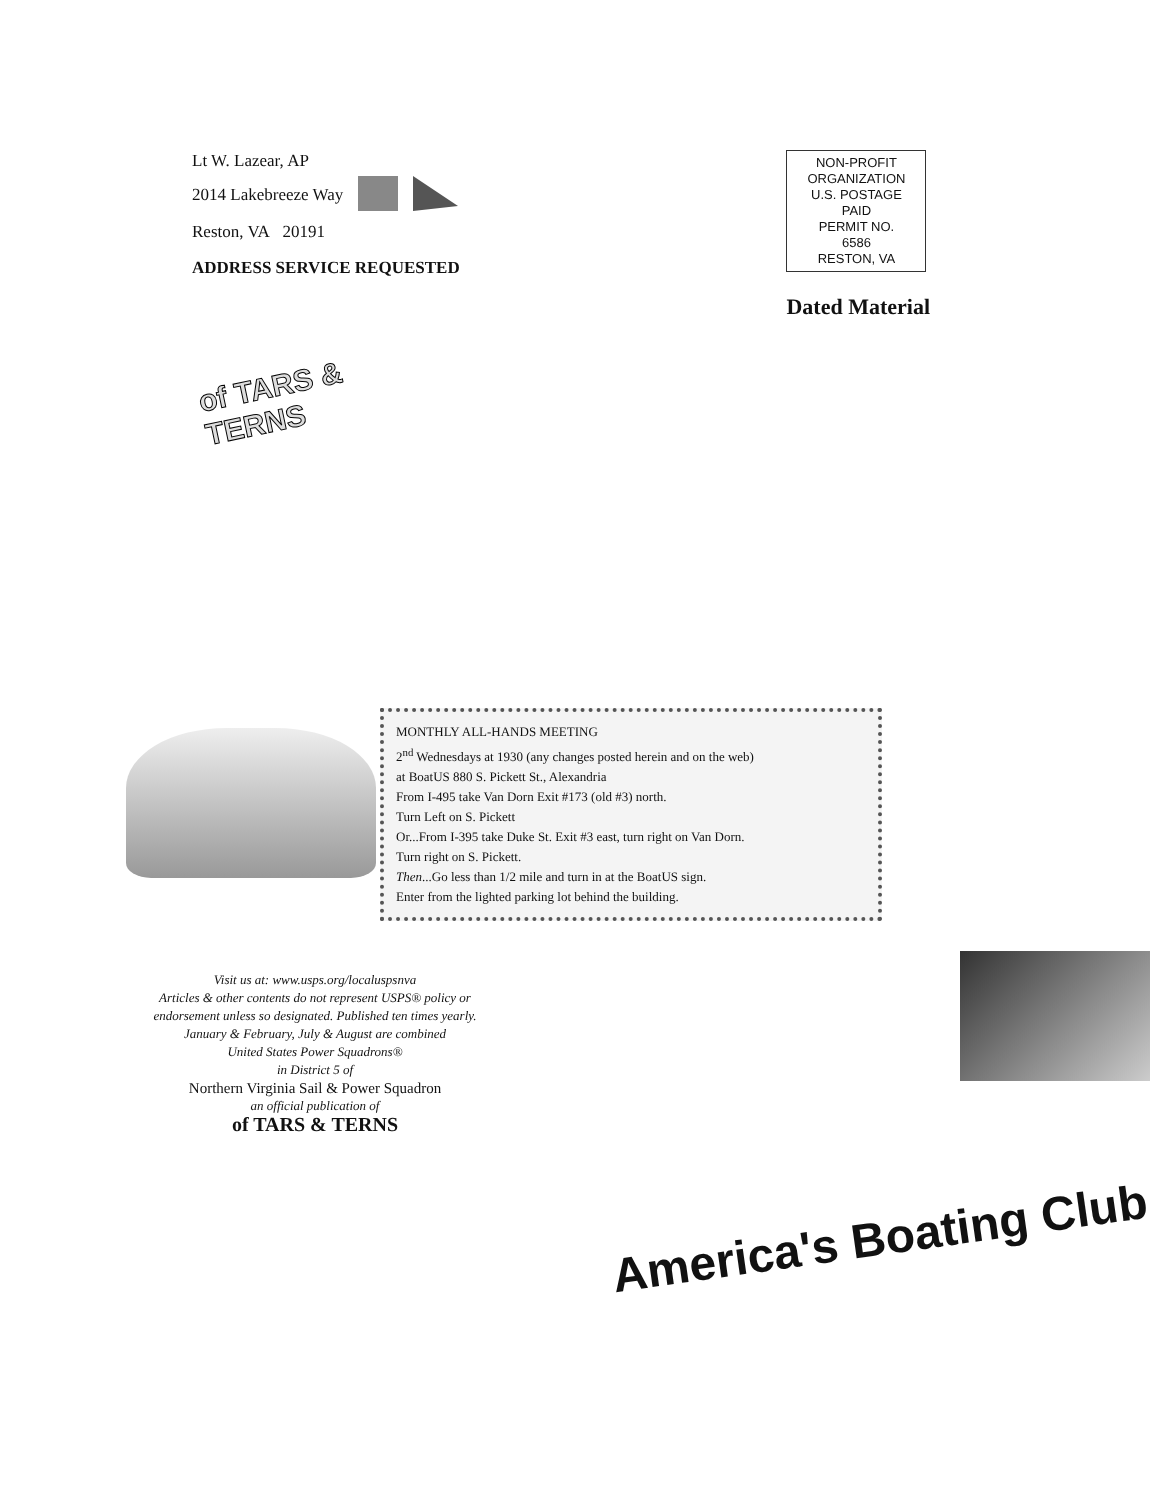Lt W. Lazear, AP
2014 Lakebreeze Way
Reston, VA 20191
ADDRESS SERVICE REQUESTED
NON-PROFIT
ORGANIZATION
U.S. POSTAGE
PAID
PERMIT NO.
6586
RESTON, VA
Dated Material
of TARS & TERNS
MONTHLY ALL-HANDS MEETING
2<sup>nd</sup> Wednesdays at 1930 (any changes posted herein and on the web)
at BoatUS 880 S. Pickett St., Alexandria
From I-495 take Van Dorn Exit #173 (old #3) north.
Turn Left on S. Pickett
Or...From I-395 take Duke St. Exit #3 east, turn right on Van Dorn.
Turn right on S. Pickett.
Then...Go less than 1/2 mile and turn in at the BoatUS sign.
Enter from the lighted parking lot behind the building.
Visit us at: www.usps.org/localuspsnva
Articles & other contents do not represent USPS® policy or endorsement unless so designated. Published ten times yearly. January & February, July & August are combined
United States Power Squadrons®
in District 5 of
Northern Virginia Sail & Power Squadron
an official publication of
of TARS & TERNS
America's Boating Club